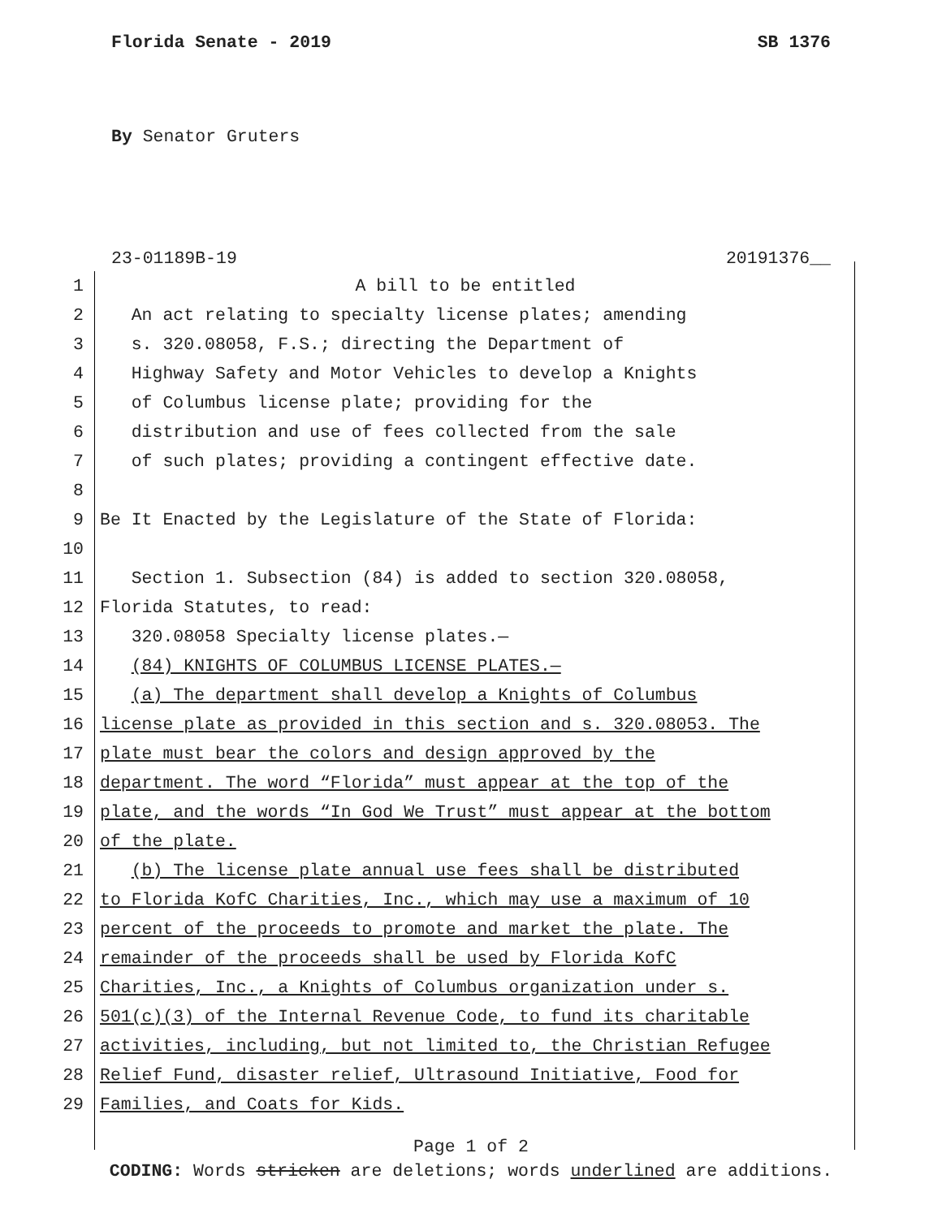Florida Senate - 2019 SB 1376
By Senator Gruters
23-01189B-19 20191376__
1 A bill to be entitled
2 An act relating to specialty license plates; amending
3 s. 320.08058, F.S.; directing the Department of
4 Highway Safety and Motor Vehicles to develop a Knights
5 of Columbus license plate; providing for the
6 distribution and use of fees collected from the sale
7 of such plates; providing a contingent effective date.
8
9 Be It Enacted by the Legislature of the State of Florida:
10
11 Section 1. Subsection (84) is added to section 320.08058,
12 Florida Statutes, to read:
13 320.08058 Specialty license plates.—
14 (84) KNIGHTS OF COLUMBUS LICENSE PLATES.—
15 (a) The department shall develop a Knights of Columbus
16 license plate as provided in this section and s. 320.08053. The
17 plate must bear the colors and design approved by the
18 department. The word “Florida” must appear at the top of the
19 plate, and the words “In God We Trust” must appear at the bottom
20 of the plate.
21 (b) The license plate annual use fees shall be distributed
22 to Florida KofC Charities, Inc., which may use a maximum of 10
23 percent of the proceeds to promote and market the plate. The
24 remainder of the proceeds shall be used by Florida KofC
25 Charities, Inc., a Knights of Columbus organization under s.
26 501(c)(3) of the Internal Revenue Code, to fund its charitable
27 activities, including, but not limited to, the Christian Refugee
28 Relief Fund, disaster relief, Ultrasound Initiative, Food for
29 Families, and Coats for Kids.
Page 1 of 2
CODING: Words stricken are deletions; words underlined are additions.